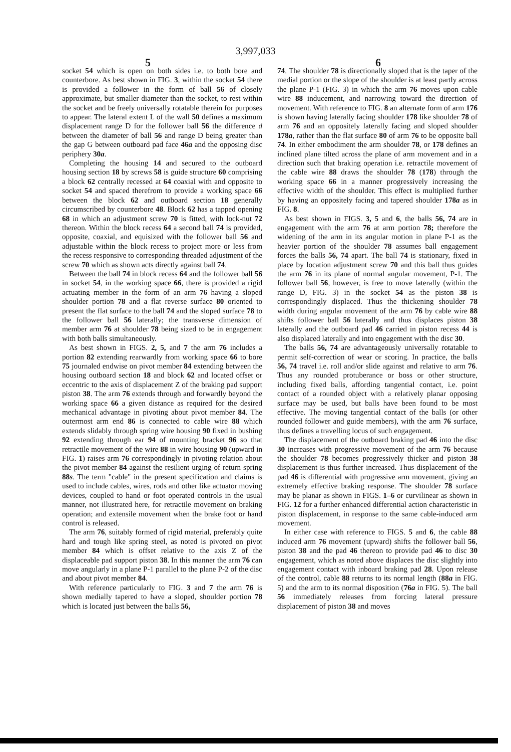3,997,033
5 6
socket 54 which is open on both sides i.e. to both bore and counterbore. As best shown in FIG. 3, within the socket 54 there is provided a follower in the form of ball 56 of closely approximate, but smaller diameter than the socket, to rest within the socket and be freely universally rotatable therein for purposes to appear. The lateral extent L of the wall 50 defines a maximum displacement range D for the follower ball 56 the difference d between the diameter of ball 56 and range D being greater than the gap G between outboard pad face 46a and the opposing disc periphery 30a.
Completing the housing 14 and secured to the outboard housing section 18 by screws 58 is guide structure 60 comprising a block 62 centrally recessed at 64 coaxial with and opposite to socket 54 and spaced therefrom to provide a working space 66 between the block 62 and outboard section 18 generally circumscribed by counterbore 48. Block 62 has a tapped opening 68 in which an adjustment screw 70 is fitted, with lock-nut 72 thereon. Within the block recess 64 a second ball 74 is provided, opposite, coaxial, and equisized with the follower ball 56 and adjustable within the block recess to project more or less from the recess responsive to corresponding threaded adjustment of the screw 70 which as shown acts directly against ball 74.
Between the ball 74 in block recess 64 and the follower ball 56 in socket 54, in the working space 66, there is provided a rigid actuating member in the form of an arm 76 having a sloped shoulder portion 78 and a flat reverse surface 80 oriented to present the flat surface to the ball 74 and the sloped surface 78 to the follower ball 56 laterally; the transverse dimension of member arm 76 at shoulder 78 being sized to be in engagement with both balls simultaneously.
As best shown in FIGS. 2, 5, and 7 the arm 76 includes a portion 82 extending rearwardly from working space 66 to bore 75 journaled endwise on pivot member 84 extending between the housing outboard section 18 and block 62 and located offset or eccentric to the axis of displacement Z of the braking pad support piston 38. The arm 76 extends through and forwardly beyond the working space 66 a given distance as required for the desired mechanical advantage in pivoting about pivot member 84. The outermost arm end 86 is connected to cable wire 88 which extends slidably through spring wire housing 90 fixed in bushing 92 extending through ear 94 of mounting bracket 96 so that retractile movement of the wire 88 in wire housing 90 (upward in FIG. 1) raises arm 76 correspondingly in pivoting relation about the pivot member 84 against the resilient urging of return spring 88s. The term "cable" in the present specification and claims is used to include cables, wires, rods and other like actuator moving devices, coupled to hand or foot operated controls in the usual manner, not illustrated here, for retractile movement on braking operation; and extensile movement when the brake foot or hand control is released.
The arm 76, suitably formed of rigid material, preferably quite hard and tough like spring steel, as noted is pivoted on pivot member 84 which is offset relative to the axis Z of the displaceable pad support piston 38. In this manner the arm 76 can move angularly in a plane P-1 parallel to the plane P-2 of the disc and about pivot member 84.
With reference particularly to FIG. 3 and 7 the arm 76 is shown medially tapered to have a sloped, shoulder portion 78 which is located just between the balls 56,
74. The shoulder 78 is directionally sloped that is the taper of the medial portion or the slope of the shoulder is at least partly across the plane P-1 (FIG. 3) in which the arm 76 moves upon cable wire 88 inducement, and narrowing toward the direction of movement. With reference to FIG. 8 an alternate form of arm 176 is shown having laterally facing shoulder 178 like shoulder 78 of arm 76 and an oppositely laterally facing and sloped shoulder 178a, rather than the flat surface 80 of arm 76 to be opposite ball 74. In either embodiment the arm shoulder 78, or 178 defines an inclined plane tilted across the plane of arm movement and in a direction such that braking operation i.e. retractile movement of the cable wire 88 draws the shoulder 78 (178) through the working space 66 in a manner progressively increasing the effective width of the shoulder. This effect is multiplied further by having an oppositely facing and tapered shoulder 178a as in FIG. 8.
As best shown in FIGS. 3, 5 and 6, the balls 56, 74 are in engagement with the arm 76 at arm portion 78; therefore the widening of the arm in its angular motion in plane P-1 as the heavier portion of the shoulder 78 assumes ball engagement forces the balls 56, 74 apart. The ball 74 is stationary, fixed in place by location adjustment screw 70 and this ball thus guides the arm 76 in its plane of normal angular movement, P-1. The follower ball 56, however, is free to move laterally (within the range D, FIG. 3) in the socket 54 as the piston 38 is correspondingly displaced. Thus the thickening shoulder 78 width during angular movement of the arm 76 by cable wire 88 shifts follower ball 56 laterally and thus displaces piston 38 laterally and the outboard pad 46 carried in piston recess 44 is also displaced laterally and into engagement with the disc 30.
The balls 56, 74 are advantageously universally rotatable to permit self-correction of wear or scoring. In practice, the balls 56, 74 travel i.e. roll and/or slide against and relative to arm 76. Thus any rounded protuberance or boss or other structure, including fixed balls, affording tangential contact, i.e. point contact of a rounded object with a relatively planar opposing surface may be used, but balls have been found to be most effective. The moving tangential contact of the balls (or other rounded follower and guide members), with the arm 76 surface, thus defines a travelling locus of such engagement.
The displacement of the outboard braking pad 46 into the disc 30 increases with progressive movement of the arm 76 because the shoulder 78 becomes progressively thicker and piston 38 displacement is thus further increased. Thus displacement of the pad 46 is differential with progressive arm movement, giving an extremely effective braking response. The shoulder 78 surface may be planar as shown in FIGS. 1–6 or curvilinear as shown in FIG. 12 for a further enhanced differential action characteristic in piston displacement, in response to the same cable-induced arm movement.
In either case with reference to FIGS. 5 and 6, the cable 88 induced arm 76 movement (upward) shifts the follower ball 56, piston 38 and the pad 46 thereon to provide pad 46 to disc 30 engagement, which as noted above displaces the disc slightly into engagement contact with inboard braking pad 28. Upon release of the control, cable 88 returns to its normal length (88a in FIG. 5) and the arm to its normal disposition (76a in FIG. 5). The ball 56 immediately releases from forcing lateral pressure displacement of piston 38 and moves